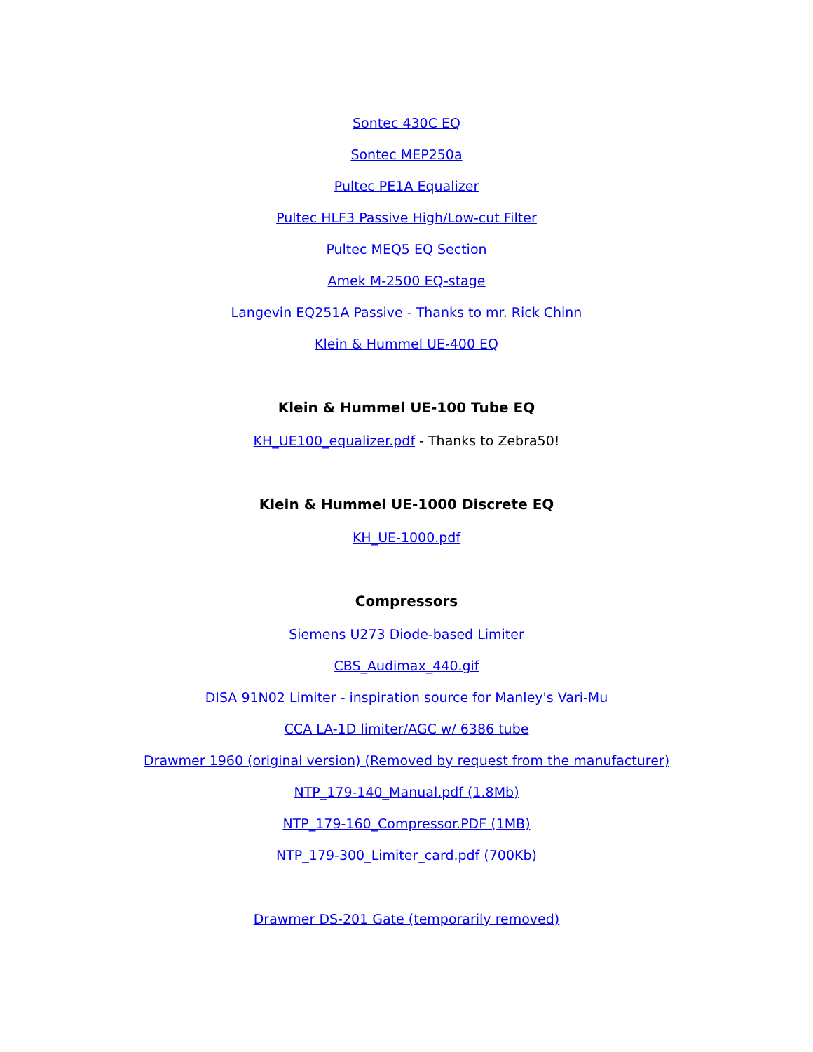Sontec 430C EQ
Sontec MEP250a
Pultec PE1A Equalizer
Pultec HLF3 Passive High/Low-cut Filter
Pultec MEQ5 EQ Section
Amek M-2500 EQ-stage
Langevin EQ251A Passive - Thanks to mr. Rick Chinn
Klein & Hummel UE-400 EQ
Klein & Hummel UE-100 Tube EQ
KH_UE100_equalizer.pdf - Thanks to Zebra50!
Klein & Hummel UE-1000 Discrete EQ
KH_UE-1000.pdf
Compressors
Siemens U273 Diode-based Limiter
CBS_Audimax_440.gif
DISA 91N02 Limiter - inspiration source for Manley's Vari-Mu
CCA LA-1D limiter/AGC w/ 6386 tube
Drawmer 1960 (original version) (Removed by request from the manufacturer)
NTP_179-140_Manual.pdf (1.8Mb)
NTP_179-160_Compressor.PDF (1MB)
NTP_179-300_Limiter_card.pdf (700Kb)
Drawmer DS-201 Gate (temporarily removed)